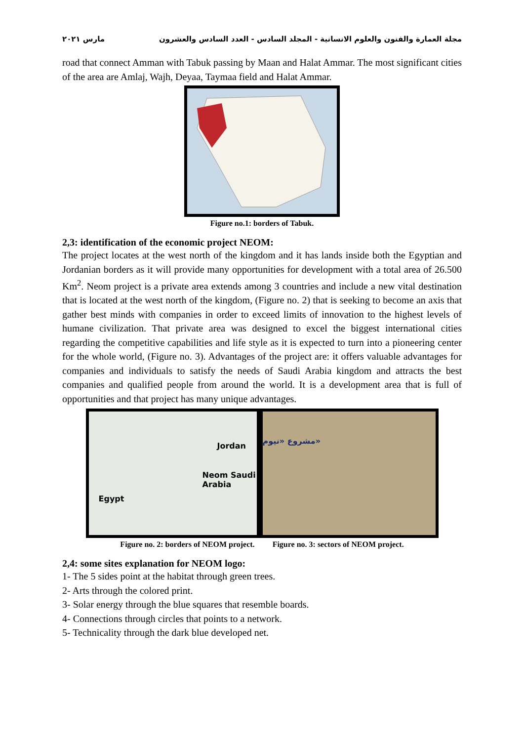مجلة العمارة والفنون والعلوم الانسانية - المجلد السادس - العدد السادس والعشرون مارس ٢٠٢١
road that connect Amman with Tabuk passing by Maan and Halat Ammar. The most significant cities of the area are Amlaj, Wajh, Deyaa, Taymaa field and Halat Ammar.
Figure no.1: borders of Tabuk.
2,3: identification of the economic project NEOM:
The project locates at the west north of the kingdom and it has lands inside both the Egyptian and Jordanian borders as it will provide many opportunities for development with a total area of 26.500 Km<sup>2</sup>. Neom project is a private area extends among 3 countries and include a new vital destination that is located at the west north of the kingdom, (Figure no. 2) that is seeking to become an axis that gather best minds with companies in order to exceed limits of innovation to the highest levels of humane civilization. That private area was designed to excel the biggest international cities regarding the competitive capabilities and life style as it is expected to turn into a pioneering center for the whole world, (Figure no. 3). Advantages of the project are: it offers valuable advantages for companies and individuals to satisfy the needs of Saudi Arabia kingdom and attracts the best companies and qualified people from around the world. It is a development area that is full of opportunities and that project has many unique advantages.
Jordan
Neom Saudi Arabia
Egypt
مشروع «نيوم»
Figure no. 2: borders of NEOM project.
Figure no. 3: sectors of NEOM project.
2,4: some sites explanation for NEOM logo:
1- The 5 sides point at the habitat through green trees.
2- Arts through the colored print.
3- Solar energy through the blue squares that resemble boards.
4- Connections through circles that points to a network.
5- Technicality through the dark blue developed net.